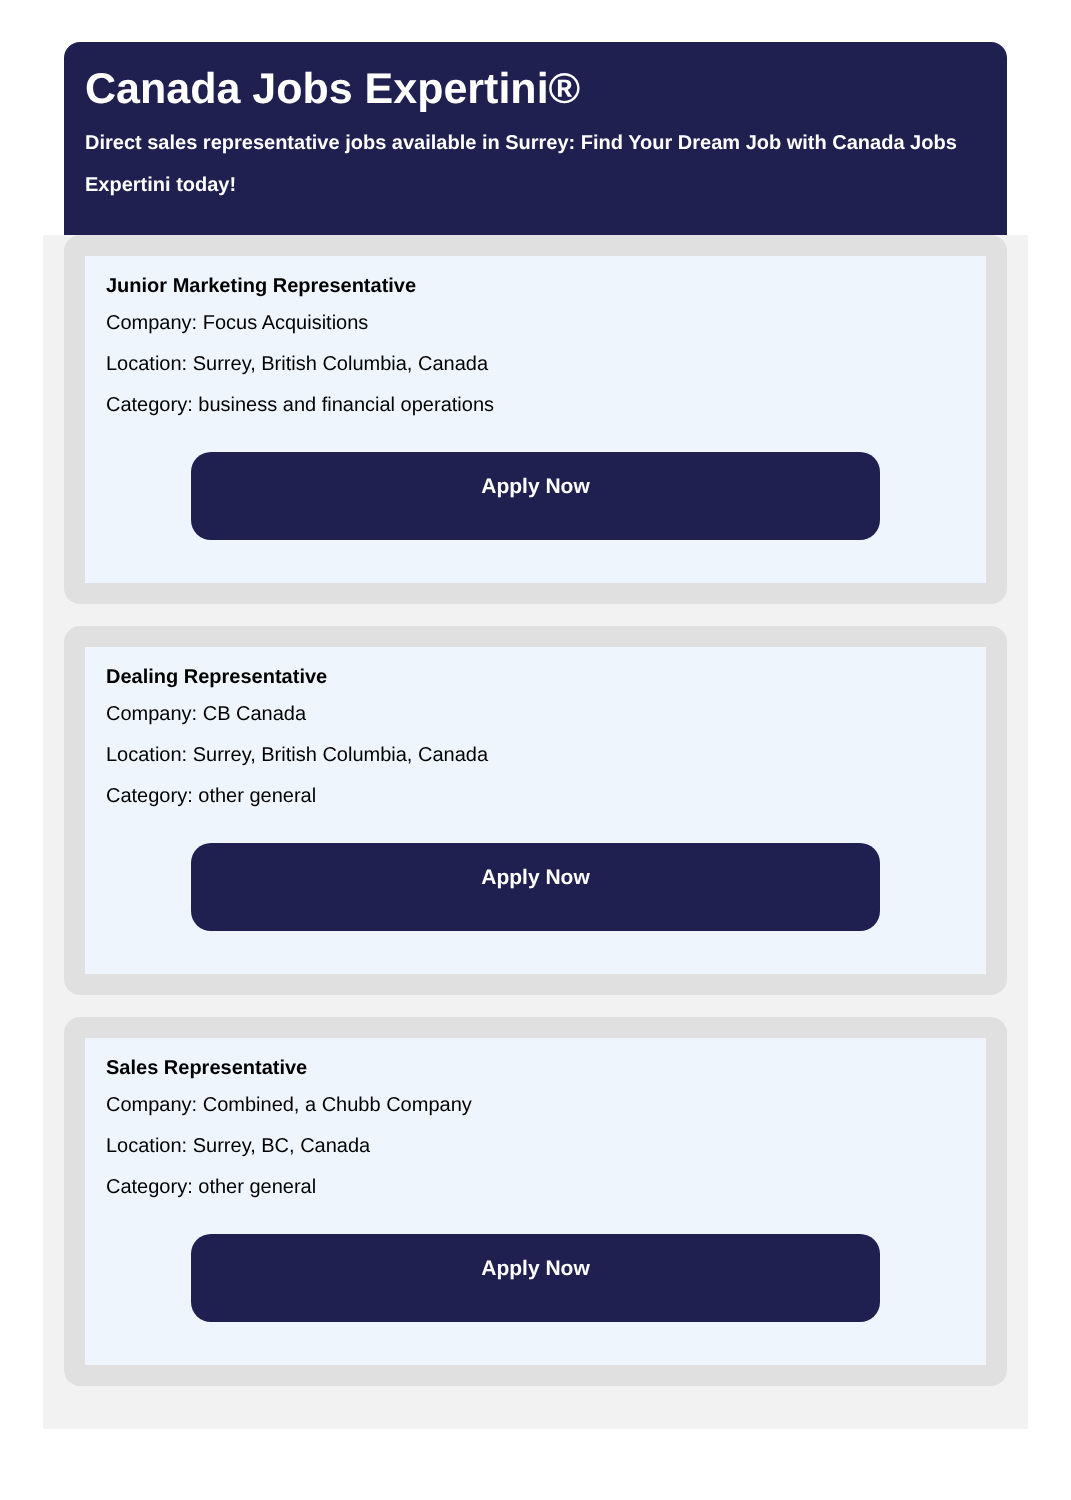Canada Jobs Expertini®
Direct sales representative jobs available in Surrey: Find Your Dream Job with Canada Jobs Expertini today!
Junior Marketing Representative
Company: Focus Acquisitions
Location: Surrey, British Columbia, Canada
Category: business and financial operations
Apply Now
Dealing Representative
Company: CB Canada
Location: Surrey, British Columbia, Canada
Category: other general
Apply Now
Sales Representative
Company: Combined, a Chubb Company
Location: Surrey, BC, Canada
Category: other general
Apply Now